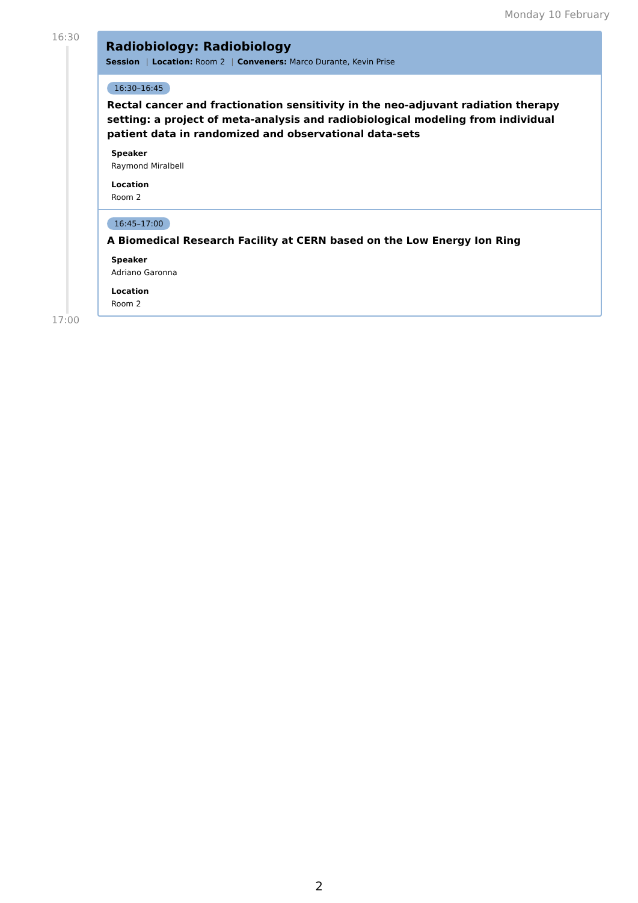Monday 10 February
16:30
17:00
Radiobiology: Radiobiology
Session | Location: Room 2 | Conveners: Marco Durante, Kevin Prise
16:30–16:45
Rectal cancer and fractionation sensitivity in the neo-adjuvant radiation therapy setting: a project of meta-analysis and radiobiological modeling from individual patient data in randomized and observational data-sets
Speaker
Raymond Miralbell
Location
Room 2
16:45–17:00
A Biomedical Research Facility at CERN based on the Low Energy Ion Ring
Speaker
Adriano Garonna
Location
Room 2
2